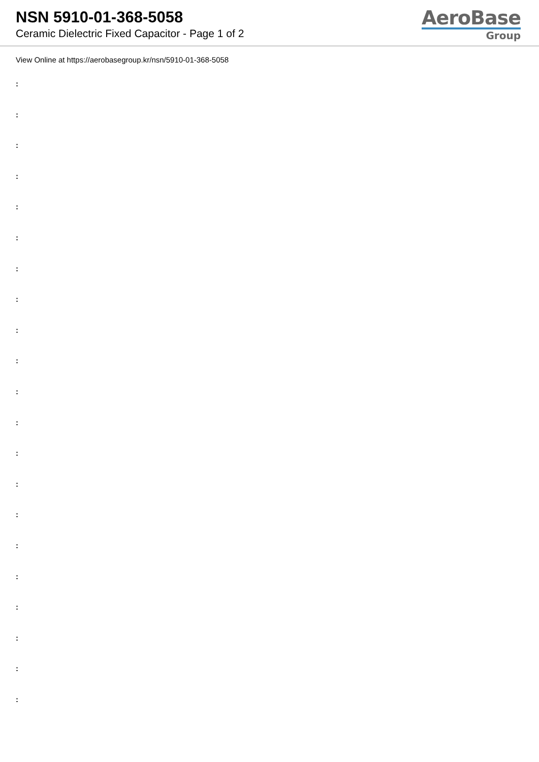NSN 5910-01-368-5058
Ceramic Dielectric Fixed Capacitor - Page 1 of 2
AeroBase
Group
View Online at https://aerobasegroup.kr/nsn/5910-01-368-5058
:
:
:
:
:
:
:
:
:
:
:
:
:
:
:
:
:
:
:
:
: